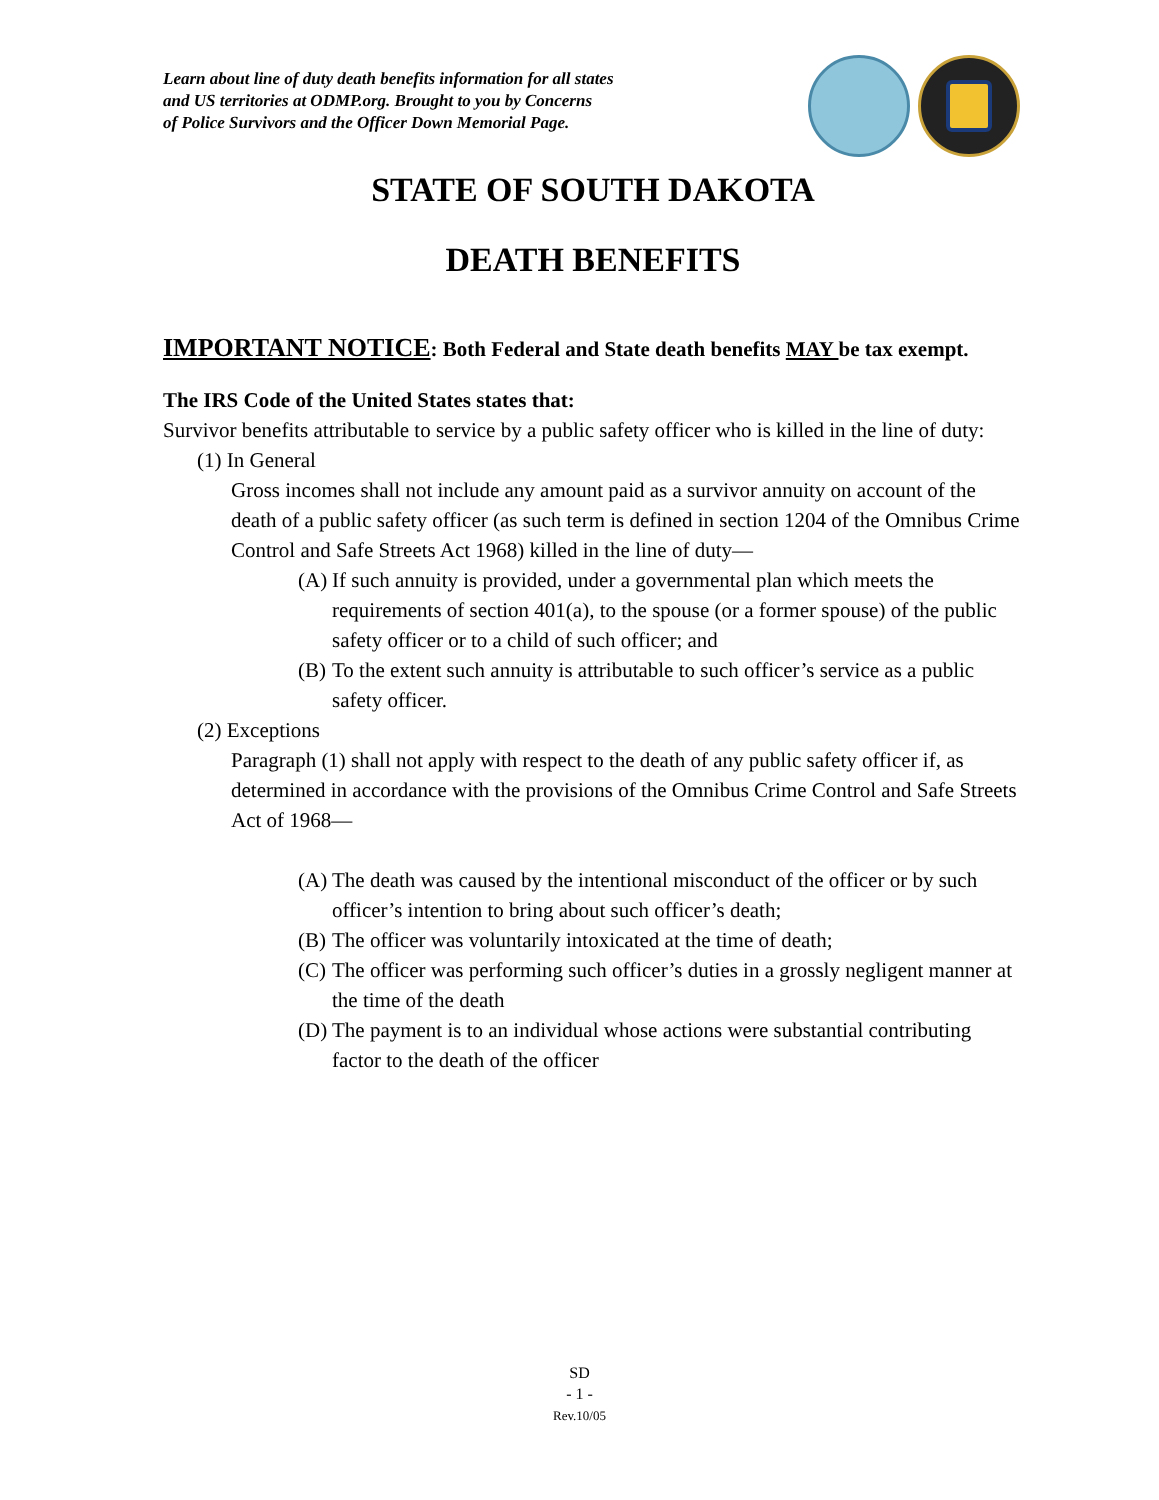Learn about line of duty death benefits information for all states
and US territories at ODMP.org. Brought to you by Concerns
of Police Survivors and the Officer Down Memorial Page.
STATE OF SOUTH DAKOTA
DEATH BENEFITS
IMPORTANT NOTICE: Both Federal and State death benefits MAY be tax exempt.
The IRS Code of the United States states that:
Survivor benefits attributable to service by a public safety officer who is killed in the line of duty:
(1) In General
Gross incomes shall not include any amount paid as a survivor annuity on account of the death of a public safety officer (as such term is defined in section 1204 of the Omnibus Crime Control and Safe Streets Act 1968) killed in the line of duty—
(A) If such annuity is provided, under a governmental plan which meets the requirements of section 401(a), to the spouse (or a former spouse) of the public safety officer or to a child of such officer; and
(B) To the extent such annuity is attributable to such officer’s service as a public safety officer.
(2) Exceptions
Paragraph (1) shall not apply with respect to the death of any public safety officer if, as determined in accordance with the provisions of the Omnibus Crime Control and Safe Streets Act of 1968—
(A) The death was caused by the intentional misconduct of the officer or by such officer’s intention to bring about such officer’s death;
(B) The officer was voluntarily intoxicated at the time of death;
(C) The officer was performing such officer’s duties in a grossly negligent manner at the time of the death
(D) The payment is to an individual whose actions were substantial contributing factor to the death of the officer
SD
- 1 -
Rev.10/05